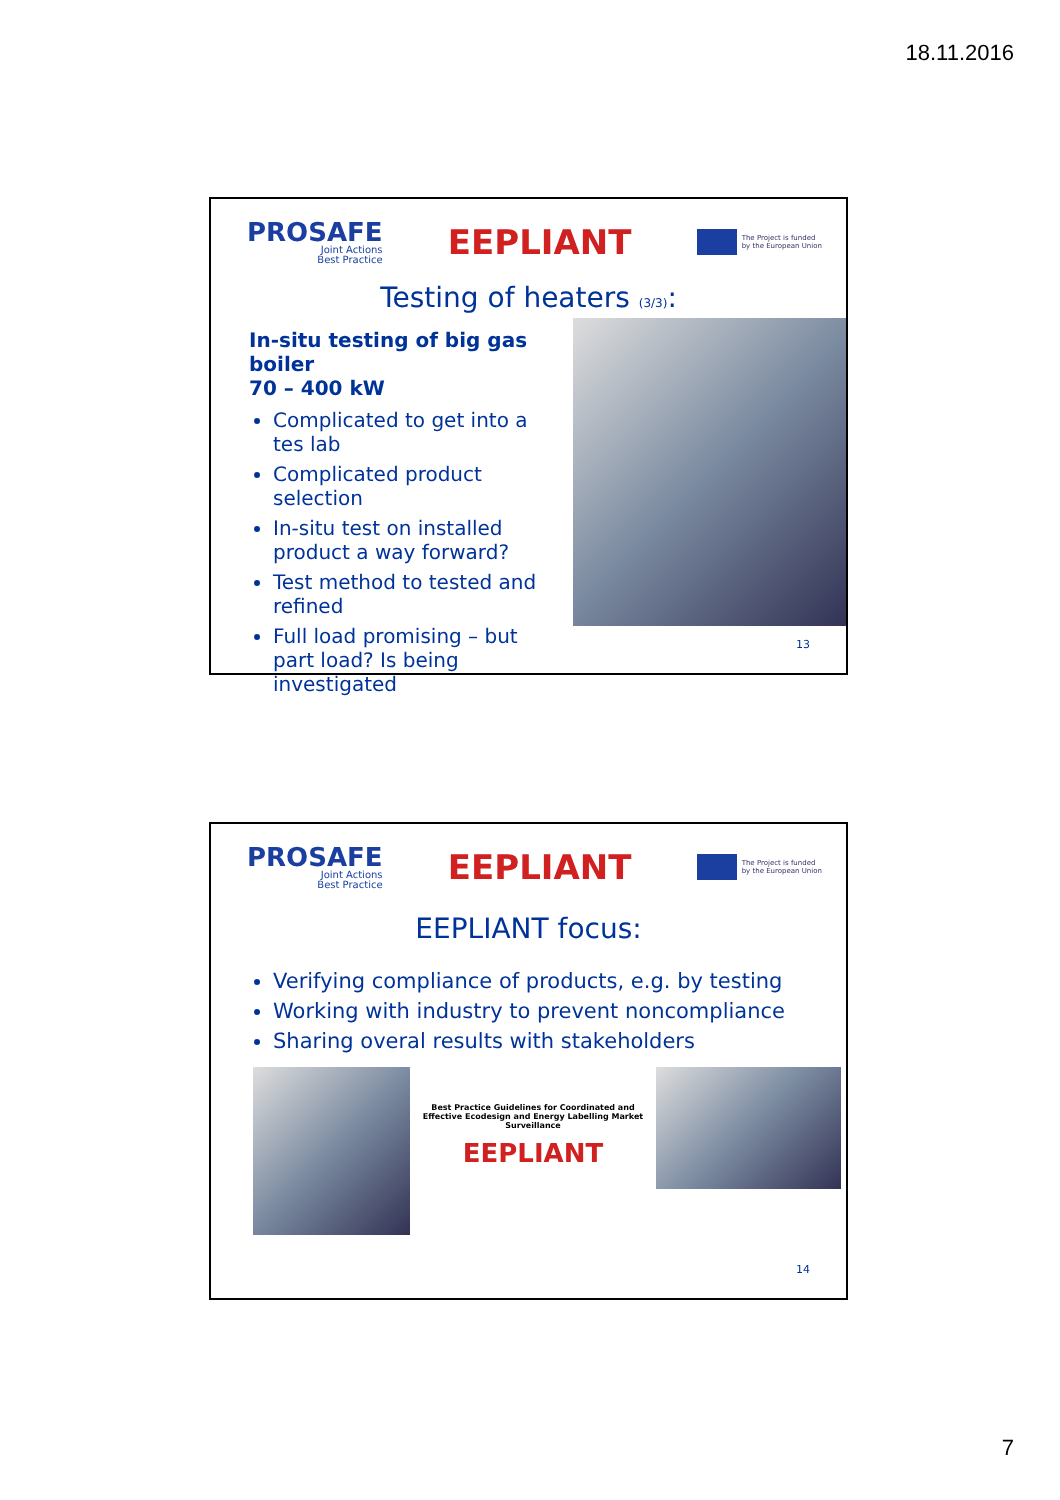18.11.2016
PROSAFE
Joint Actions
Best Practice
EEPLIANT
The Project is funded
by the European Union
Testing of heaters (3/3):
In-situ testing of big gas boiler
70 – 400 kW
Complicated to get into a tes lab
Complicated product selection
In-situ test on installed product a way forward?
Test method to tested and refined
Full load promising – but part load? Is being investigated
13
PROSAFE
Joint Actions
Best Practice
EEPLIANT
The Project is funded
by the European Union
EEPLIANT focus:
Verifying compliance of products, e.g. by testing
Working with industry to prevent noncompliance
Sharing overal results with stakeholders
Best Practice Guidelines for Coordinated and Effective Ecodesign and Energy Labelling Market Surveillance
EEPLIANT
14
7